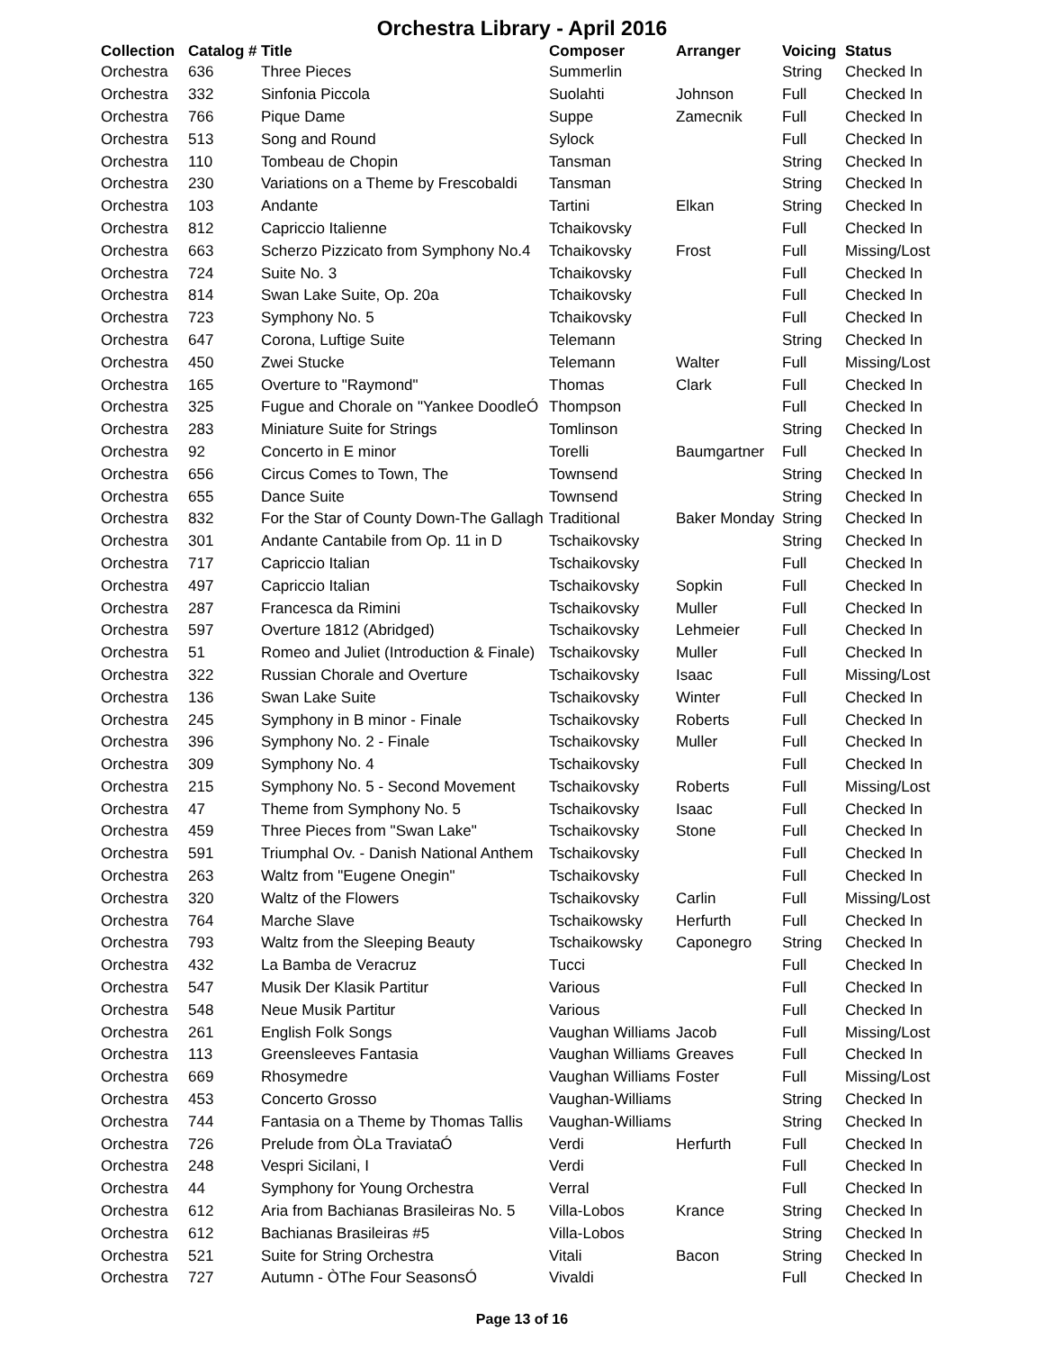Orchestra Library - April 2016
| Collection | Catalog # | Title | Composer | Arranger | Voicing | Status |
| --- | --- | --- | --- | --- | --- | --- |
| Orchestra | 636 | Three Pieces | Summerlin | | String | Checked In |
| Orchestra | 332 | Sinfonia Piccola | Suolahti | Johnson | Full | Checked In |
| Orchestra | 766 | Pique Dame | Suppe | Zamecnik | Full | Checked In |
| Orchestra | 513 | Song and Round | Sylock | | Full | Checked In |
| Orchestra | 110 | Tombeau de Chopin | Tansman | | String | Checked In |
| Orchestra | 230 | Variations on a Theme by Frescobaldi | Tansman | | String | Checked In |
| Orchestra | 103 | Andante | Tartini | Elkan | String | Checked In |
| Orchestra | 812 | Capriccio Italienne | Tchaikovsky | | Full | Checked In |
| Orchestra | 663 | Scherzo Pizzicato from Symphony No.4 | Tchaikovsky | Frost | Full | Missing/Lost |
| Orchestra | 724 | Suite No. 3 | Tchaikovsky | | Full | Checked In |
| Orchestra | 814 | Swan Lake Suite, Op. 20a | Tchaikovsky | | Full | Checked In |
| Orchestra | 723 | Symphony No. 5 | Tchaikovsky | | Full | Checked In |
| Orchestra | 647 | Corona, Luftige Suite | Telemann | | String | Checked In |
| Orchestra | 450 | Zwei Stucke | Telemann | Walter | Full | Missing/Lost |
| Orchestra | 165 | Overture to "Raymond" | Thomas | Clark | Full | Checked In |
| Orchestra | 325 | Fugue and Chorale on "Yankee DoodleÓ | Thompson | | Full | Checked In |
| Orchestra | 283 | Miniature Suite for Strings | Tomlinson | | String | Checked In |
| Orchestra | 92 | Concerto in E minor | Torelli | Baumgartner | Full | Checked In |
| Orchestra | 656 | Circus Comes to Town, The | Townsend | | String | Checked In |
| Orchestra | 655 | Dance Suite | Townsend | | String | Checked In |
| Orchestra | 832 | For the Star of County Down-The Gallagh | Traditional | Baker Monday | String | Checked In |
| Orchestra | 301 | Andante Cantabile from Op. 11 in D | Tschaikovsky | | String | Checked In |
| Orchestra | 717 | Capriccio Italian | Tschaikovsky | | Full | Checked In |
| Orchestra | 497 | Capriccio Italian | Tschaikovsky | Sopkin | Full | Checked In |
| Orchestra | 287 | Francesca da Rimini | Tschaikovsky | Muller | Full | Checked In |
| Orchestra | 597 | Overture 1812 (Abridged) | Tschaikovsky | Lehmeier | Full | Checked In |
| Orchestra | 51 | Romeo and Juliet (Introduction & Finale) | Tschaikovsky | Muller | Full | Checked In |
| Orchestra | 322 | Russian Chorale and Overture | Tschaikovsky | Isaac | Full | Missing/Lost |
| Orchestra | 136 | Swan Lake Suite | Tschaikovsky | Winter | Full | Checked In |
| Orchestra | 245 | Symphony in B minor - Finale | Tschaikovsky | Roberts | Full | Checked In |
| Orchestra | 396 | Symphony No. 2 - Finale | Tschaikovsky | Muller | Full | Checked In |
| Orchestra | 309 | Symphony No. 4 | Tschaikovsky | | Full | Checked In |
| Orchestra | 215 | Symphony No. 5 - Second Movement | Tschaikovsky | Roberts | Full | Missing/Lost |
| Orchestra | 47 | Theme from Symphony No. 5 | Tschaikovsky | Isaac | Full | Checked In |
| Orchestra | 459 | Three Pieces from "Swan Lake" | Tschaikovsky | Stone | Full | Checked In |
| Orchestra | 591 | Triumphal Ov. - Danish National Anthem | Tschaikovsky | | Full | Checked In |
| Orchestra | 263 | Waltz from "Eugene Onegin" | Tschaikovsky | | Full | Checked In |
| Orchestra | 320 | Waltz of the Flowers | Tschaikovsky | Carlin | Full | Missing/Lost |
| Orchestra | 764 | Marche Slave | Tschaikowsky | Herfurth | Full | Checked In |
| Orchestra | 793 | Waltz from the Sleeping Beauty | Tschaikowsky | Caponegro | String | Checked In |
| Orchestra | 432 | La Bamba de Veracruz | Tucci | | Full | Checked In |
| Orchestra | 547 | Musik Der Klasik Partitur | Various | | Full | Checked In |
| Orchestra | 548 | Neue Musik Partitur | Various | | Full | Checked In |
| Orchestra | 261 | English Folk Songs | Vaughan Williams | Jacob | Full | Missing/Lost |
| Orchestra | 113 | Greensleeves Fantasia | Vaughan Williams | Greaves | Full | Checked In |
| Orchestra | 669 | Rhosymedre | Vaughan Williams | Foster | Full | Missing/Lost |
| Orchestra | 453 | Concerto Grosso | Vaughan-Williams | | String | Checked In |
| Orchestra | 744 | Fantasia on a Theme by Thomas Tallis | Vaughan-Williams | | String | Checked In |
| Orchestra | 726 | Prelude from ÒLa TraviataÓ | Verdi | Herfurth | Full | Checked In |
| Orchestra | 248 | Vespri Sicilani, I | Verdi | | Full | Checked In |
| Orchestra | 44 | Symphony for Young Orchestra | Verral | | Full | Checked In |
| Orchestra | 612 | Aria from Bachianas Brasileiras No. 5 | Villa-Lobos | Krance | String | Checked In |
| Orchestra | 612 | Bachianas Brasileiras #5 | Villa-Lobos | | String | Checked In |
| Orchestra | 521 | Suite for String Orchestra | Vitali | Bacon | String | Checked In |
| Orchestra | 727 | Autumn - ÒThe Four SeasonsÓ | Vivaldi | | Full | Checked In |
Page 13 of 16